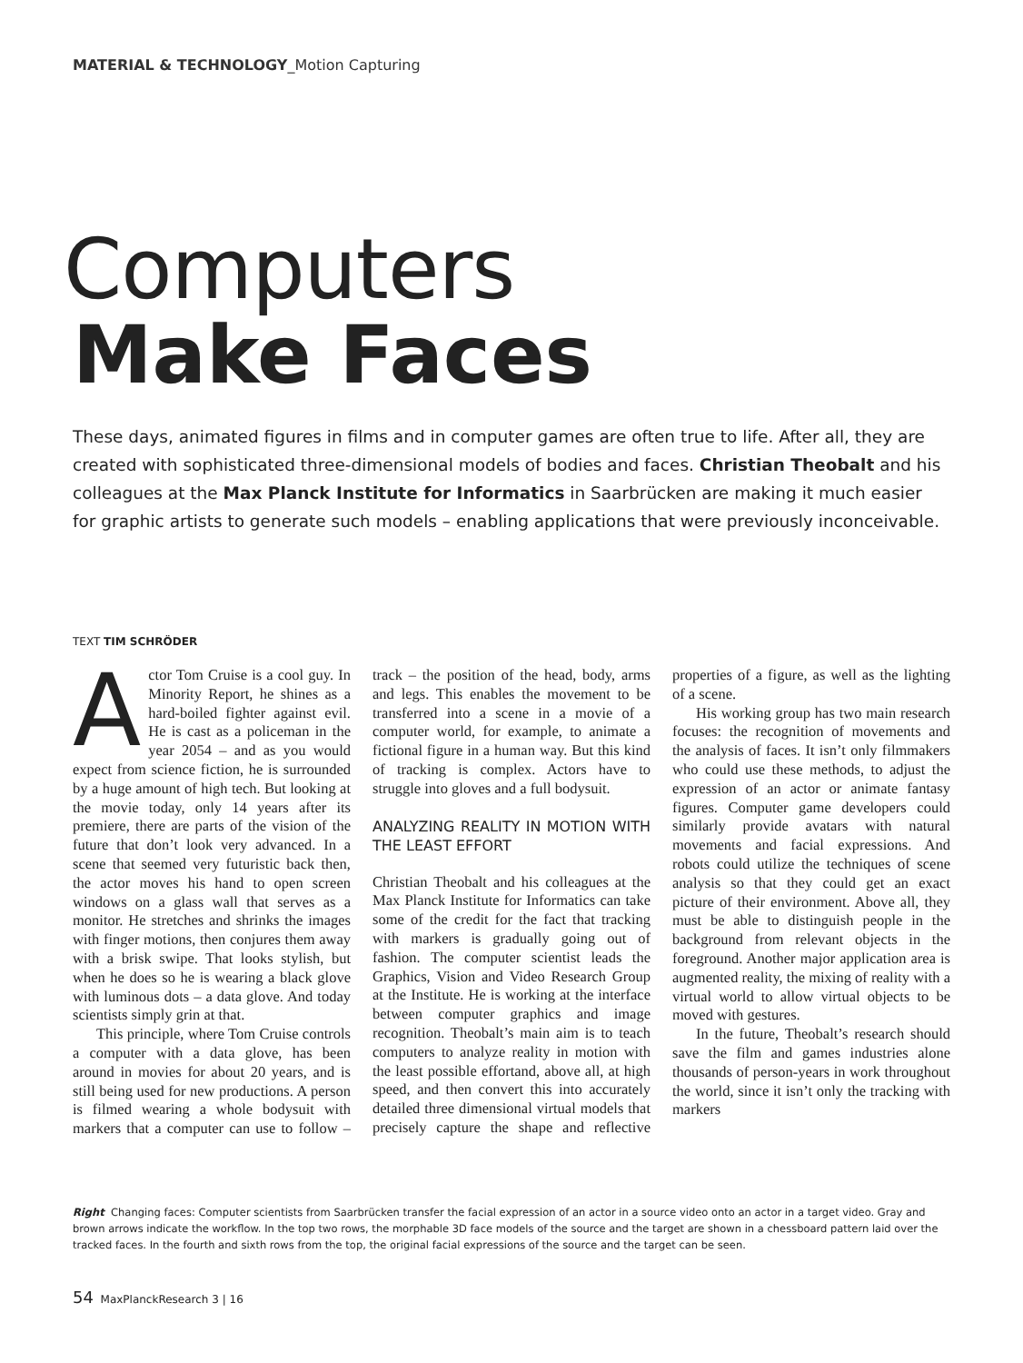MATERIAL & TECHNOLOGY_Motion Capturing
Computers
Make Faces
These days, animated figures in films and in computer games are often true to life. After all, they are created with sophisticated three-dimensional models of bodies and faces. Christian Theobalt and his colleagues at the Max Planck Institute for Informatics in Saarbrücken are making it much easier for graphic artists to generate such models – enabling applications that were previously inconceivable.
TEXT TIM SCHRÖDER
Actor Tom Cruise is a cool guy. In Minority Report, he shines as a hard-boiled fighter against evil. He is cast as a policeman in the year 2054 – and as you would expect from science fiction, he is surrounded by a huge amount of high tech. But looking at the movie today, only 14 years after its premiere, there are parts of the vision of the future that don’t look very advanced. In a scene that seemed very futuristic back then, the actor moves his hand to open screen windows on a glass wall that serves as a monitor. He stretches and shrinks the images with finger motions, then conjures them away with a brisk swipe. That looks stylish, but when he does so he is wearing a black glove with luminous dots – a data glove. And today scientists simply grin at that.
This principle, where Tom Cruise controls a computer with a data glove, has been around in movies for about 20 years, and is still being used for new productions. A person is filmed wearing a whole bodysuit with markers that a computer can use to follow – track – the position of the head, body, arms and legs. This enables the movement to be transferred into a scene in a movie of a computer world, for example, to animate a fictional figure in a human way. But this kind of tracking is complex. Actors have to struggle into gloves and a full bodysuit.
ANALYZING REALITY IN MOTION WITH THE LEAST EFFORT
Christian Theobalt and his colleagues at the Max Planck Institute for Informatics can take some of the credit for the fact that tracking with markers is gradually going out of fashion. The computer scientist leads the Graphics, Vision and Video Research Group at the Institute. He is working at the interface between computer graphics and image recognition. Theobalt’s main aim is to teach computers to analyze reality in motion with the least possible effortand, above all, at high speed, and then convert this into accurately detailed three dimensional virtual models that precisely capture the shape and reflective properties of a figure, as well as the lighting of a scene.
His working group has two main research focuses: the recognition of movements and the analysis of faces. It isn’t only filmmakers who could use these methods, to adjust the expression of an actor or animate fantasy figures. Computer game developers could similarly provide avatars with natural movements and facial expressions. And robots could utilize the techniques of scene analysis so that they could get an exact picture of their environment. Above all, they must be able to distinguish people in the background from relevant objects in the foreground. Another major application area is augmented reality, the mixing of reality with a virtual world to allow virtual objects to be moved with gestures.
In the future, Theobalt’s research should save the film and games industries alone thousands of person-years in work throughout the world, since it isn’t only the tracking with markers
Right Changing faces: Computer scientists from Saarbrücken transfer the facial expression of an actor in a source video onto an actor in a target video. Gray and brown arrows indicate the workflow. In the top two rows, the morphable 3D face models of the source and the target are shown in a chessboard pattern laid over the tracked faces. In the fourth and sixth rows from the top, the original facial expressions of the source and the target can be seen.
54 MaxPlanckResearch 3 | 16